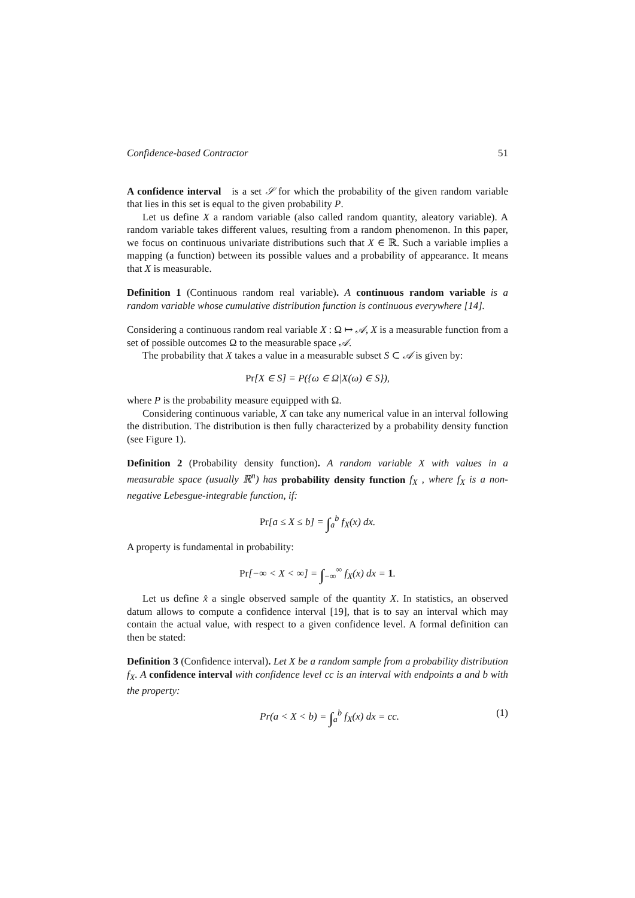Confidence-based Contractor 51
A confidence interval is a set 𝒮 for which the probability of the given random variable that lies in this set is equal to the given probability P.
Let us define X a random variable (also called random quantity, aleatory variable). A random variable takes different values, resulting from a random phenomenon. In this paper, we focus on continuous univariate distributions such that X ∈ ℝ. Such a variable implies a mapping (a function) between its possible values and a probability of appearance. It means that X is measurable.
Definition 1 (Continuous random real variable). A continuous random variable is a random variable whose cumulative distribution function is continuous everywhere [14].
Considering a continuous random real variable X : Ω ↦ 𝒜, X is a measurable function from a set of possible outcomes Ω to the measurable space 𝒜.
The probability that X takes a value in a measurable subset S ⊂ 𝒜 is given by:
Pr[X ∈ S] = P({ω ∈ Ω|X(ω) ∈ S}),
where P is the probability measure equipped with Ω.
Considering continuous variable, X can take any numerical value in an interval following the distribution. The distribution is then fully characterized by a probability density function (see Figure 1).
Definition 2 (Probability density function). A random variable X with values in a measurable space (usually ℝ<sup>n</sup>) has probability density function f<sub>X</sub> , where f<sub>X</sub> is a non-negative Lebesgue-integrable function, if:
Pr[a ≤ X ≤ b] = ∫<sub>a</sub><sup>b</sup> f<sub>X</sub>(x) dx.
A property is fundamental in probability:
Pr[−∞ < X < ∞] = ∫<sub>−∞</sub><sup>∞</sup> f<sub>X</sub>(x) dx = 1.
Let us define x̂ a single observed sample of the quantity X. In statistics, an observed datum allows to compute a confidence interval [19], that is to say an interval which may contain the actual value, with respect to a given confidence level. A formal definition can then be stated:
Definition 3 (Confidence interval). Let X be a random sample from a probability distribution f<sub>X</sub>. A confidence interval with confidence level cc is an interval with endpoints a and b with the property:
Pr(a < X < b) = ∫<sub>a</sub><sup>b</sup> f<sub>X</sub>(x) dx = cc. (1)